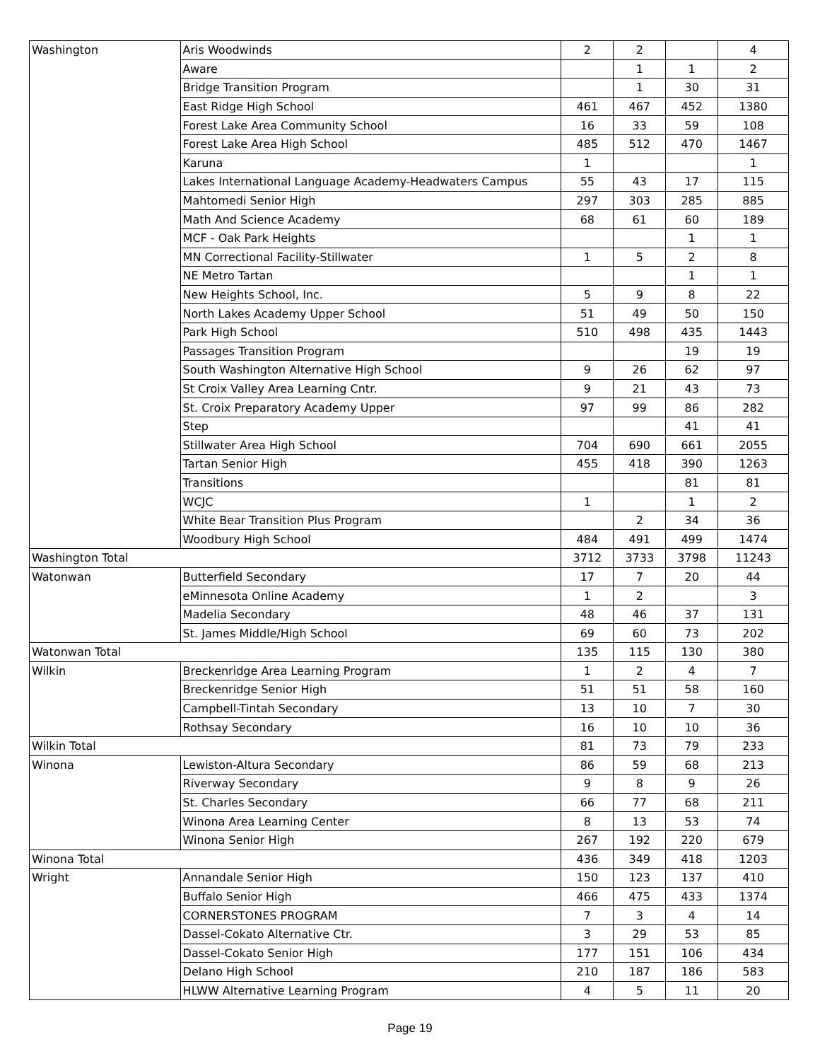| Washington | Aris Woodwinds | 2 | 2 | | 4 |
| | Aware | | 1 | 1 | 2 |
| | Bridge Transition Program | | 1 | 30 | 31 |
| | East Ridge High School | 461 | 467 | 452 | 1380 |
| | Forest Lake Area Community School | 16 | 33 | 59 | 108 |
| | Forest Lake Area High School | 485 | 512 | 470 | 1467 |
| | Karuna | 1 | | | 1 |
| | Lakes International Language Academy-Headwaters Campus | 55 | 43 | 17 | 115 |
| | Mahtomedi Senior High | 297 | 303 | 285 | 885 |
| | Math And Science Academy | 68 | 61 | 60 | 189 |
| | MCF - Oak Park Heights | | | 1 | 1 |
| | MN Correctional Facility-Stillwater | 1 | 5 | 2 | 8 |
| | NE Metro Tartan | | | 1 | 1 |
| | New Heights School, Inc. | 5 | 9 | 8 | 22 |
| | North Lakes Academy Upper School | 51 | 49 | 50 | 150 |
| | Park High School | 510 | 498 | 435 | 1443 |
| | Passages Transition Program | | | 19 | 19 |
| | South Washington Alternative High School | 9 | 26 | 62 | 97 |
| | St Croix Valley Area Learning Cntr. | 9 | 21 | 43 | 73 |
| | St. Croix Preparatory Academy Upper | 97 | 99 | 86 | 282 |
| | Step | | | 41 | 41 |
| | Stillwater Area High School | 704 | 690 | 661 | 2055 |
| | Tartan Senior High | 455 | 418 | 390 | 1263 |
| | Transitions | | | 81 | 81 |
| | WCJC | 1 | | 1 | 2 |
| | White Bear Transition Plus Program | | 2 | 34 | 36 |
| | Woodbury High School | 484 | 491 | 499 | 1474 |
| Washington Total | | 3712 | 3733 | 3798 | 11243 |
| Watonwan | Butterfield Secondary | 17 | 7 | 20 | 44 |
| | eMinnesota Online Academy | 1 | 2 | | 3 |
| | Madelia Secondary | 48 | 46 | 37 | 131 |
| | St. James Middle/High School | 69 | 60 | 73 | 202 |
| Watonwan Total | | 135 | 115 | 130 | 380 |
| Wilkin | Breckenridge Area Learning Program | 1 | 2 | 4 | 7 |
| | Breckenridge Senior High | 51 | 51 | 58 | 160 |
| | Campbell-Tintah Secondary | 13 | 10 | 7 | 30 |
| | Rothsay Secondary | 16 | 10 | 10 | 36 |
| Wilkin Total | | 81 | 73 | 79 | 233 |
| Winona | Lewiston-Altura Secondary | 86 | 59 | 68 | 213 |
| | Riverway Secondary | 9 | 8 | 9 | 26 |
| | St. Charles Secondary | 66 | 77 | 68 | 211 |
| | Winona Area Learning Center | 8 | 13 | 53 | 74 |
| | Winona Senior High | 267 | 192 | 220 | 679 |
| Winona Total | | 436 | 349 | 418 | 1203 |
| Wright | Annandale Senior High | 150 | 123 | 137 | 410 |
| | Buffalo Senior High | 466 | 475 | 433 | 1374 |
| | CORNERSTONES PROGRAM | 7 | 3 | 4 | 14 |
| | Dassel-Cokato Alternative Ctr. | 3 | 29 | 53 | 85 |
| | Dassel-Cokato Senior High | 177 | 151 | 106 | 434 |
| | Delano High School | 210 | 187 | 186 | 583 |
| | HLWW Alternative Learning Program | 4 | 5 | 11 | 20 |
Page 19